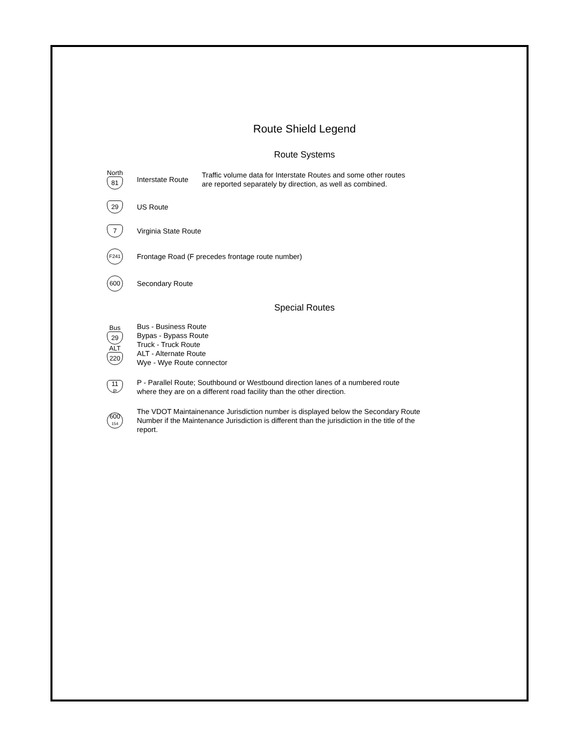Route Shield Legend
Route Systems
North
81
Interstate Route
Traffic volume data for Interstate Routes and some other routes
are reported separately by direction, as well as combined.
29
US Route
7
Virginia State Route
F241
Frontage Road (F precedes frontage route number)
600
Secondary Route
Special Routes
Bus
29
ALT
220
Bus - Business Route
Bypas - Bypass Route
Truck - Truck Route
ALT - Alternate Route
Wye - Wye Route connector
11
P
P - Parallel Route; Southbound or Westbound direction lanes of a numbered route
where they are on a different road facility than the other direction.
600
154
The VDOT Maintainenance Jurisdiction number is displayed below the Secondary Route
Number if the Maintenance Jurisdiction is different than the jurisdiction in the title of the
report.